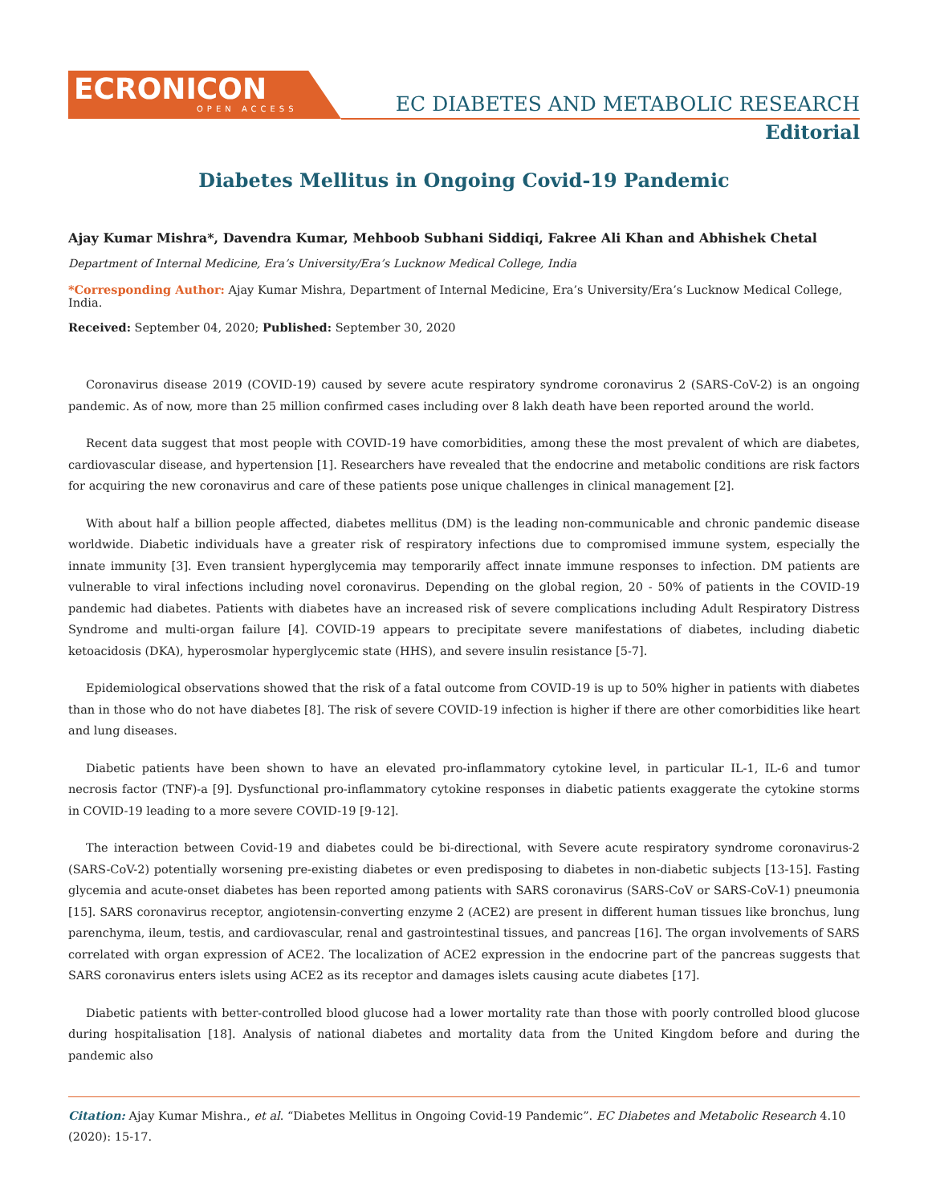ECRONICON
OPEN ACCESS
EC DIABETES AND METABOLIC RESEARCH
Editorial
Diabetes Mellitus in Ongoing Covid-19 Pandemic
Ajay Kumar Mishra*, Davendra Kumar, Mehboob Subhani Siddiqi, Fakree Ali Khan and Abhishek Chetal
Department of Internal Medicine, Era’s University/Era’s Lucknow Medical College, India
*Corresponding Author: Ajay Kumar Mishra, Department of Internal Medicine, Era’s University/Era’s Lucknow Medical College, India.
Received: September 04, 2020; Published: September 30, 2020
Coronavirus disease 2019 (COVID-19) caused by severe acute respiratory syndrome coronavirus 2 (SARS-CoV-2) is an ongoing pandemic. As of now, more than 25 million confirmed cases including over 8 lakh death have been reported around the world.
Recent data suggest that most people with COVID-19 have comorbidities, among these the most prevalent of which are diabetes, cardiovascular disease, and hypertension [1]. Researchers have revealed that the endocrine and metabolic conditions are risk factors for acquiring the new coronavirus and care of these patients pose unique challenges in clinical management [2].
With about half a billion people affected, diabetes mellitus (DM) is the leading non-communicable and chronic pandemic disease worldwide. Diabetic individuals have a greater risk of respiratory infections due to compromised immune system, especially the innate immunity [3]. Even transient hyperglycemia may temporarily affect innate immune responses to infection. DM patients are vulnerable to viral infections including novel coronavirus. Depending on the global region, 20 - 50% of patients in the COVID-19 pandemic had diabetes. Patients with diabetes have an increased risk of severe complications including Adult Respiratory Distress Syndrome and multi-organ failure [4]. COVID-19 appears to precipitate severe manifestations of diabetes, including diabetic ketoacidosis (DKA), hyperosmolar hyperglycemic state (HHS), and severe insulin resistance [5-7].
Epidemiological observations showed that the risk of a fatal outcome from COVID-19 is up to 50% higher in patients with diabetes than in those who do not have diabetes [8]. The risk of severe COVID-19 infection is higher if there are other comorbidities like heart and lung diseases.
Diabetic patients have been shown to have an elevated pro-inflammatory cytokine level, in particular IL-1, IL-6 and tumor necrosis factor (TNF)-a [9]. Dysfunctional pro-inflammatory cytokine responses in diabetic patients exaggerate the cytokine storms in COVID-19 leading to a more severe COVID-19 [9-12].
The interaction between Covid-19 and diabetes could be bi-directional, with Severe acute respiratory syndrome coronavirus-2 (SARS-CoV-2) potentially worsening pre-existing diabetes or even predisposing to diabetes in non-diabetic subjects [13-15]. Fasting glycemia and acute-onset diabetes has been reported among patients with SARS coronavirus (SARS-CoV or SARS-CoV-1) pneumonia [15]. SARS coronavirus receptor, angiotensin-converting enzyme 2 (ACE2) are present in different human tissues like bronchus, lung parenchyma, ileum, testis, and cardiovascular, renal and gastrointestinal tissues, and pancreas [16]. The organ involvements of SARS correlated with organ expression of ACE2. The localization of ACE2 expression in the endocrine part of the pancreas suggests that SARS coronavirus enters islets using ACE2 as its receptor and damages islets causing acute diabetes [17].
Diabetic patients with better-controlled blood glucose had a lower mortality rate than those with poorly controlled blood glucose during hospitalisation [18]. Analysis of national diabetes and mortality data from the United Kingdom before and during the pandemic also
Citation: Ajay Kumar Mishra., et al. “Diabetes Mellitus in Ongoing Covid-19 Pandemic”. EC Diabetes and Metabolic Research 4.10 (2020): 15-17.